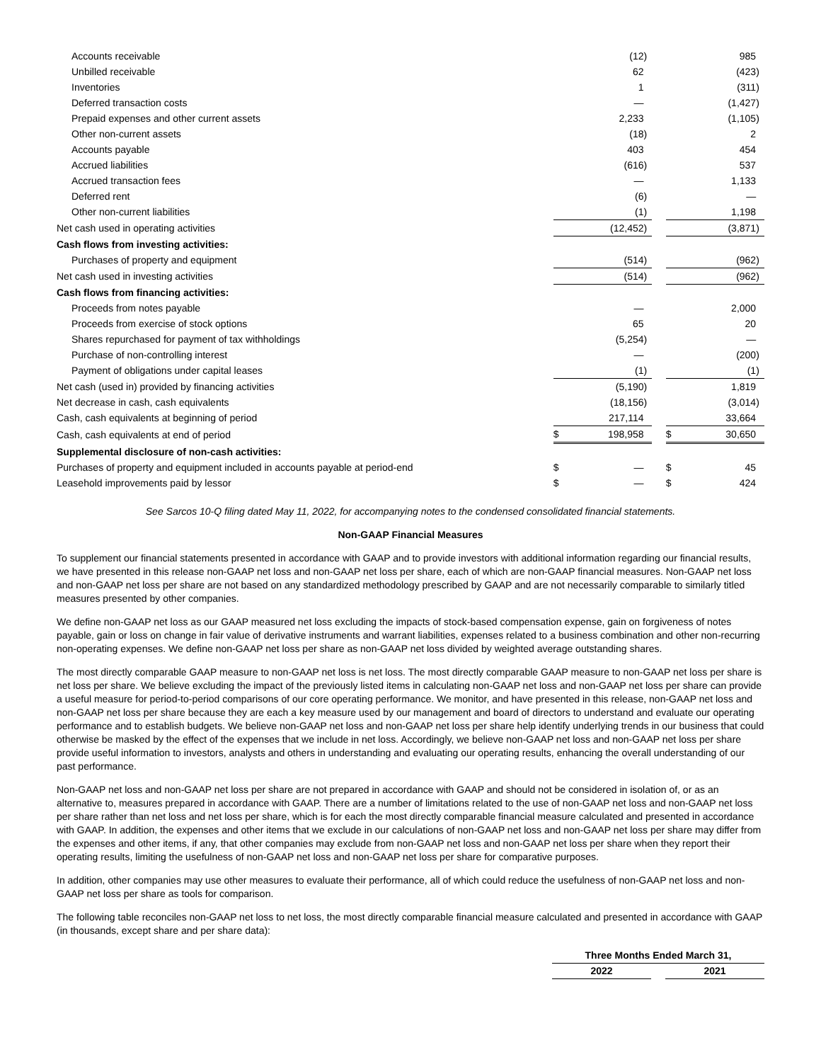| Accounts receivable | | (12 | ) | | | 985 | |
| Unbilled receivable | | 62 | | | | (423 | ) |
| Inventories | | 1 | | | | (311 | ) |
| Deferred transaction costs | | — | | | | (1,427 | ) |
| Prepaid expenses and other current assets | | 2,233 | | | | (1,105 | ) |
| Other non-current assets | | (18 | ) | | | 2 | |
| Accounts payable | | 403 | | | | 454 | |
| Accrued liabilities | | (616 | ) | | | 537 | |
| Accrued transaction fees | | — | | | | 1,133 | |
| Deferred rent | | (6 | ) | | | — | |
| Other non-current liabilities | | (1 | ) | | | 1,198 | |
| Net cash used in operating activities | | (12,452 | ) | | | (3,871 | ) |
| Cash flows from investing activities: | | | | | | | |
| Purchases of property and equipment | | (514 | ) | | | (962 | ) |
| Net cash used in investing activities | | (514 | ) | | | (962 | ) |
| Cash flows from financing activities: | | | | | | | |
| Proceeds from notes payable | | — | | | | 2,000 | |
| Proceeds from exercise of stock options | | 65 | | | | 20 | |
| Shares repurchased for payment of tax withholdings | | (5,254 | ) | | | — | |
| Purchase of non-controlling interest | | — | | | | (200 | ) |
| Payment of obligations under capital leases | | (1 | ) | | | (1 | ) |
| Net cash (used in) provided by financing activities | | (5,190 | ) | | | 1,819 | |
| Net decrease in cash, cash equivalents | | (18,156 | ) | | | (3,014 | ) |
| Cash, cash equivalents at beginning of period | | 217,114 | | | | 33,664 | |
| Cash, cash equivalents at end of period | $ | 198,958 | | | $ | 30,650 | |
| Supplemental disclosure of non-cash activities: | | | | | | | |
| Purchases of property and equipment included in accounts payable at period-end | $ | — | | | $ | 45 | |
| Leasehold improvements paid by lessor | $ | — | | | $ | 424 | |
See Sarcos 10-Q filing dated May 11, 2022, for accompanying notes to the condensed consolidated financial statements.
Non-GAAP Financial Measures
To supplement our financial statements presented in accordance with GAAP and to provide investors with additional information regarding our financial results, we have presented in this release non-GAAP net loss and non-GAAP net loss per share, each of which are non-GAAP financial measures. Non-GAAP net loss and non-GAAP net loss per share are not based on any standardized methodology prescribed by GAAP and are not necessarily comparable to similarly titled measures presented by other companies.
We define non-GAAP net loss as our GAAP measured net loss excluding the impacts of stock-based compensation expense, gain on forgiveness of notes payable, gain or loss on change in fair value of derivative instruments and warrant liabilities, expenses related to a business combination and other non-recurring non-operating expenses. We define non-GAAP net loss per share as non-GAAP net loss divided by weighted average outstanding shares.
The most directly comparable GAAP measure to non-GAAP net loss is net loss. The most directly comparable GAAP measure to non-GAAP net loss per share is net loss per share. We believe excluding the impact of the previously listed items in calculating non-GAAP net loss and non-GAAP net loss per share can provide a useful measure for period-to-period comparisons of our core operating performance. We monitor, and have presented in this release, non-GAAP net loss and non-GAAP net loss per share because they are each a key measure used by our management and board of directors to understand and evaluate our operating performance and to establish budgets. We believe non-GAAP net loss and non-GAAP net loss per share help identify underlying trends in our business that could otherwise be masked by the effect of the expenses that we include in net loss. Accordingly, we believe non-GAAP net loss and non-GAAP net loss per share provide useful information to investors, analysts and others in understanding and evaluating our operating results, enhancing the overall understanding of our past performance.
Non-GAAP net loss and non-GAAP net loss per share are not prepared in accordance with GAAP and should not be considered in isolation of, or as an alternative to, measures prepared in accordance with GAAP. There are a number of limitations related to the use of non-GAAP net loss and non-GAAP net loss per share rather than net loss and net loss per share, which is for each the most directly comparable financial measure calculated and presented in accordance with GAAP. In addition, the expenses and other items that we exclude in our calculations of non-GAAP net loss and non-GAAP net loss per share may differ from the expenses and other items, if any, that other companies may exclude from non-GAAP net loss and non-GAAP net loss per share when they report their operating results, limiting the usefulness of non-GAAP net loss and non-GAAP net loss per share for comparative purposes.
In addition, other companies may use other measures to evaluate their performance, all of which could reduce the usefulness of non-GAAP net loss and non-GAAP net loss per share as tools for comparison.
The following table reconciles non-GAAP net loss to net loss, the most directly comparable financial measure calculated and presented in accordance with GAAP (in thousands, except share and per share data):
| | Three Months Ended March 31, | | |
| | 2022 | | 2021 |